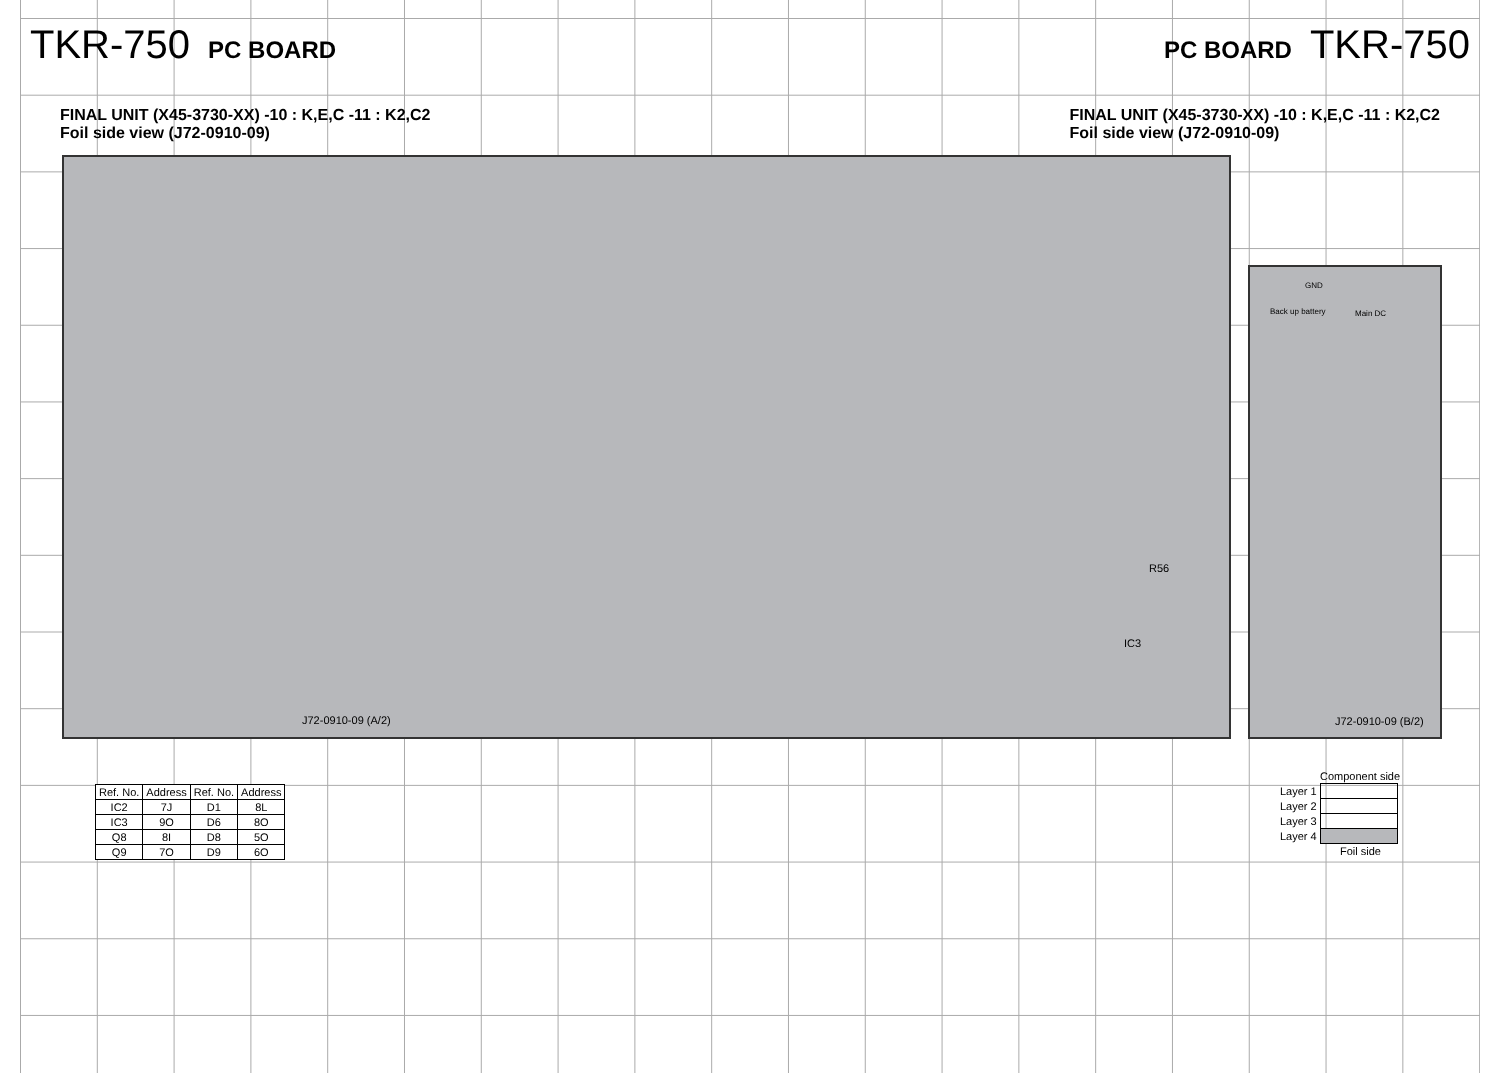TKR-750 PC BOARD PC BOARD TKR-750
FINAL UNIT (X45-3730-XX) -10 : K,E,C -11 : K2,C2
Foil side view (J72-0910-09)
FINAL UNIT (X45-3730-XX) -10 : K,E,C -11 : K2,C2
Foil side view (J72-0910-09)
J72-0910-09 (A/2)
R56
IC3
Back up battery Main DC
GND
J72-0910-09 (B/2)
| Ref. No. | Address | Ref. No. | Address |
| --- | --- | --- | --- |
| IC2 | 7J | D1 | 8L |
| IC3 | 9O | D6 | 8O |
| Q8 | 8I | D8 | 5O |
| Q9 | 7O | D9 | 6O |
Component side
Layer 1
Layer 2
Layer 3
Layer 4
Foil side